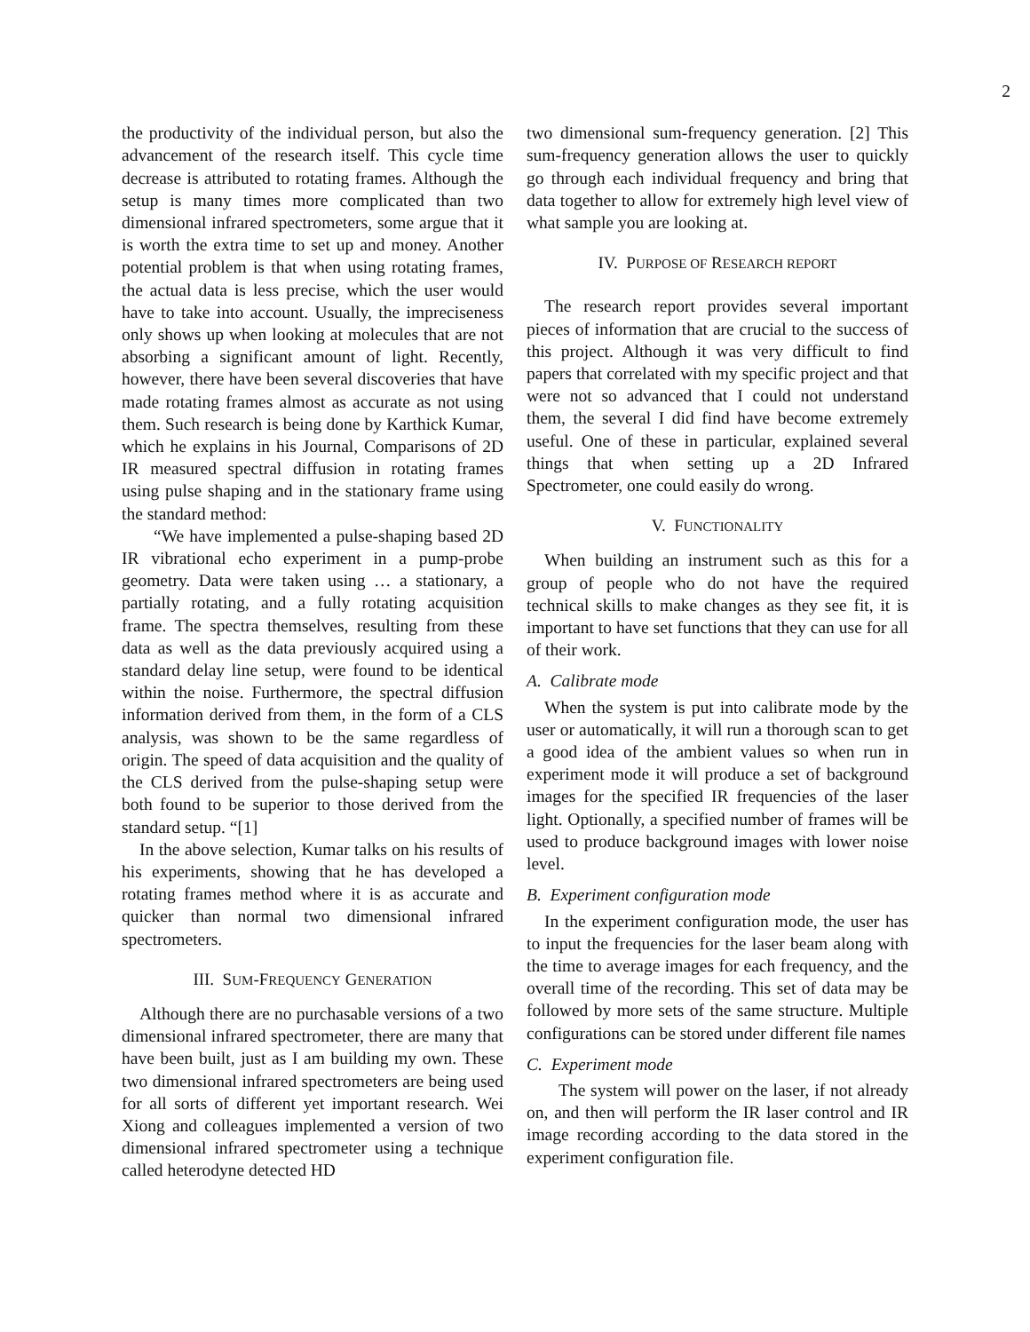2
the productivity of the individual person, but also the advancement of the research itself. This cycle time decrease is attributed to rotating frames. Although the setup is many times more complicated than two dimensional infrared spectrometers, some argue that it is worth the extra time to set up and money. Another potential problem is that when using rotating frames, the actual data is less precise, which the user would have to take into account. Usually, the impreciseness only shows up when looking at molecules that are not absorbing a significant amount of light. Recently, however, there have been several discoveries that have made rotating frames almost as accurate as not using them. Such research is being done by Karthick Kumar, which he explains in his Journal, Comparisons of 2D IR measured spectral diffusion in rotating frames using pulse shaping and in the stationary frame using the standard method:
“We have implemented a pulse-shaping based 2D IR vibrational echo experiment in a pump-probe geometry. Data were taken using … a stationary, a partially rotating, and a fully rotating acquisition frame. The spectra themselves, resulting from these data as well as the data previously acquired using a standard delay line setup, were found to be identical within the noise. Furthermore, the spectral diffusion information derived from them, in the form of a CLS analysis, was shown to be the same regardless of origin. The speed of data acquisition and the quality of the CLS derived from the pulse-shaping setup were both found to be superior to those derived from the standard setup. “[1]
In the above selection, Kumar talks on his results of his experiments, showing that he has developed a rotating frames method where it is as accurate and quicker than normal two dimensional infrared spectrometers.
III. SUM-FREQUENCY GENERATION
Although there are no purchasable versions of a two dimensional infrared spectrometer, there are many that have been built, just as I am building my own. These two dimensional infrared spectrometers are being used for all sorts of different yet important research. Wei Xiong and colleagues implemented a version of two dimensional infrared spectrometer using a technique called heterodyne detected HD
two dimensional sum-frequency generation. [2] This sum-frequency generation allows the user to quickly go through each individual frequency and bring that data together to allow for extremely high level view of what sample you are looking at.
IV. PURPOSE OF RESEARCH REPORT
The research report provides several important pieces of information that are crucial to the success of this project. Although it was very difficult to find papers that correlated with my specific project and that were not so advanced that I could not understand them, the several I did find have become extremely useful. One of these in particular, explained several things that when setting up a 2D Infrared Spectrometer, one could easily do wrong.
V. FUNCTIONALITY
When building an instrument such as this for a group of people who do not have the required technical skills to make changes as they see fit, it is important to have set functions that they can use for all of their work.
A. Calibrate mode
When the system is put into calibrate mode by the user or automatically, it will run a thorough scan to get a good idea of the ambient values so when run in experiment mode it will produce a set of background images for the specified IR frequencies of the laser light. Optionally, a specified number of frames will be used to produce background images with lower noise level.
B. Experiment configuration mode
In the experiment configuration mode, the user has to input the frequencies for the laser beam along with the time to average images for each frequency, and the overall time of the recording. This set of data may be followed by more sets of the same structure. Multiple configurations can be stored under different file names
C. Experiment mode
The system will power on the laser, if not already on, and then will perform the IR laser control and IR image recording according to the data stored in the experiment configuration file.